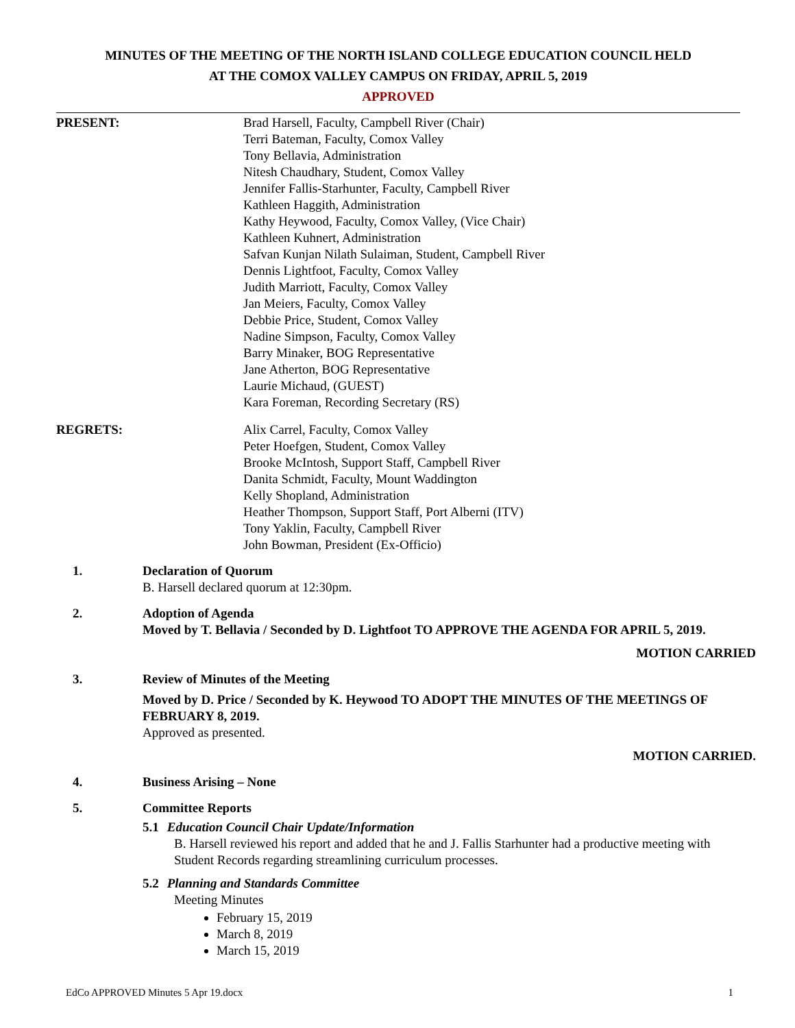MINUTES OF THE MEETING OF THE NORTH ISLAND COLLEGE EDUCATION COUNCIL HELD
AT THE COMOX VALLEY CAMPUS ON FRIDAY, APRIL 5, 2019
APPROVED
PRESENT: Brad Harsell, Faculty, Campbell River (Chair)
Terri Bateman, Faculty, Comox Valley
Tony Bellavia, Administration
Nitesh Chaudhary, Student, Comox Valley
Jennifer Fallis-Starhunter, Faculty, Campbell River
Kathleen Haggith, Administration
Kathy Heywood, Faculty, Comox Valley, (Vice Chair)
Kathleen Kuhnert, Administration
Safvan Kunjan Nilath Sulaiman, Student, Campbell River
Dennis Lightfoot, Faculty, Comox Valley
Judith Marriott, Faculty, Comox Valley
Jan Meiers, Faculty, Comox Valley
Debbie Price, Student, Comox Valley
Nadine Simpson, Faculty, Comox Valley
Barry Minaker, BOG Representative
Jane Atherton, BOG Representative
Laurie Michaud, (GUEST)
Kara Foreman, Recording Secretary (RS)
REGRETS: Alix Carrel, Faculty, Comox Valley
Peter Hoefgen, Student, Comox Valley
Brooke McIntosh, Support Staff, Campbell River
Danita Schmidt, Faculty, Mount Waddington
Kelly Shopland, Administration
Heather Thompson, Support Staff, Port Alberni (ITV)
Tony Yaklin, Faculty, Campbell River
John Bowman, President (Ex-Officio)
1. Declaration of Quorum
B. Harsell declared quorum at 12:30pm.
2. Adoption of Agenda
Moved by T. Bellavia / Seconded by D. Lightfoot TO APPROVE THE AGENDA FOR APRIL 5, 2019.
MOTION CARRIED
3. Review of Minutes of the Meeting
Moved by D. Price / Seconded by K. Heywood TO ADOPT THE MINUTES OF THE MEETINGS OF FEBRUARY 8, 2019.
Approved as presented.
MOTION CARRIED.
4. Business Arising – None
5. Committee Reports
5.1 Education Council Chair Update/Information
B. Harsell reviewed his report and added that he and J. Fallis Starhunter had a productive meeting with Student Records regarding streamlining curriculum processes.
5.2 Planning and Standards Committee
Meeting Minutes
February 15, 2019
March 8, 2019
March 15, 2019
EdCo APPROVED Minutes 5 Apr 19.docx 1